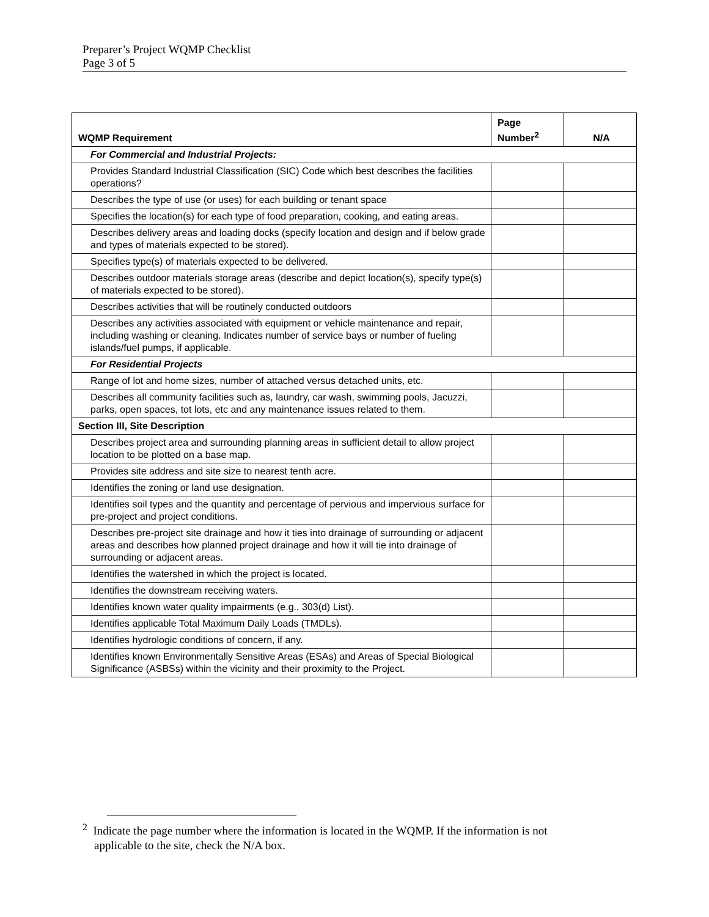Preparer’s Project WQMP Checklist
Page 3 of 5
| WQMP Requirement | Page Number<sup>2</sup> | N/A |
| --- | --- | --- |
| For Commercial and Industrial Projects: | | |
| Provides Standard Industrial Classification (SIC) Code which best describes the facilities operations? | | |
| Describes the type of use (or uses) for each building or tenant space | | |
| Specifies the location(s) for each type of food preparation, cooking, and eating areas. | | |
| Describes delivery areas and loading docks (specify location and design and if below grade and types of materials expected to be stored). | | |
| Specifies type(s) of materials expected to be delivered. | | |
| Describes outdoor materials storage areas (describe and depict location(s), specify type(s) of materials expected to be stored). | | |
| Describes activities that will be routinely conducted outdoors | | |
| Describes any activities associated with equipment or vehicle maintenance and repair, including washing or cleaning. Indicates number of service bays or number of fueling islands/fuel pumps, if applicable. | | |
| For Residential Projects | | |
| Range of lot and home sizes, number of attached versus detached units, etc. | | |
| Describes all community facilities such as, laundry, car wash, swimming pools, Jacuzzi, parks, open spaces, tot lots, etc and any maintenance issues related to them. | | |
| Section III, Site Description | | |
| Describes project area and surrounding planning areas in sufficient detail to allow project location to be plotted on a base map. | | |
| Provides site address and site size to nearest tenth acre. | | |
| Identifies the zoning or land use designation. | | |
| Identifies soil types and the quantity and percentage of pervious and impervious surface for pre-project and project conditions. | | |
| Describes pre-project site drainage and how it ties into drainage of surrounding or adjacent areas and describes how planned project drainage and how it will tie into drainage of surrounding or adjacent areas. | | |
| Identifies the watershed in which the project is located. | | |
| Identifies the downstream receiving waters. | | |
| Identifies known water quality impairments (e.g., 303(d) List). | | |
| Identifies applicable Total Maximum Daily Loads (TMDLs). | | |
| Identifies hydrologic conditions of concern, if any. | | |
| Identifies known Environmentally Sensitive Areas (ESAs) and Areas of Special Biological Significance (ASBSs) within the vicinity and their proximity to the Project. | | |
<sup>2</sup> Indicate the page number where the information is located in the WQMP. If the information is not
applicable to the site, check the N/A box.